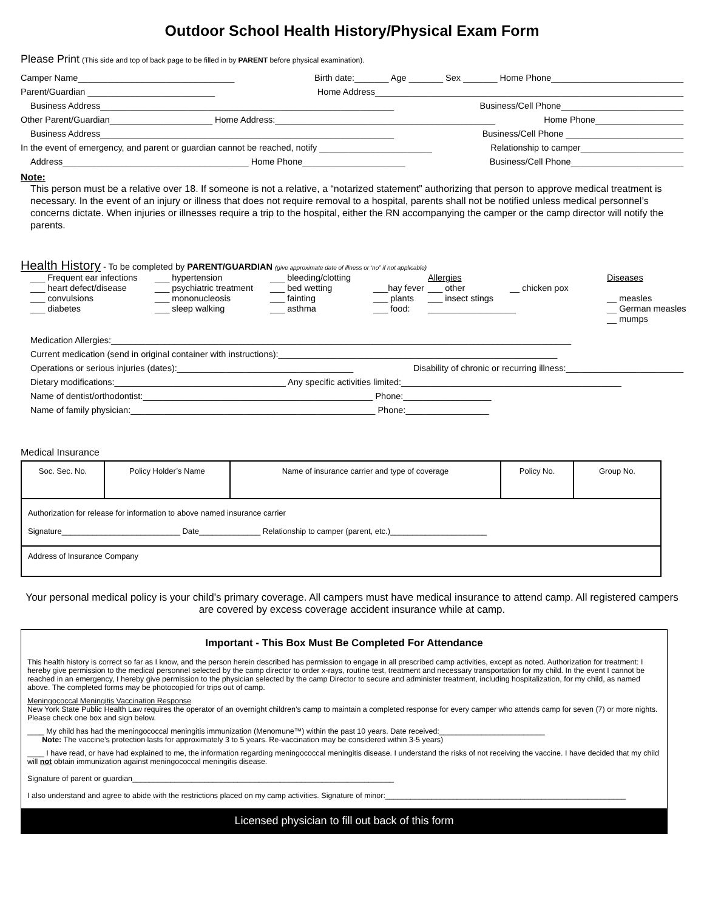Outdoor School Health History/Physical Exam Form
Please Print (This side and top of back page to be filled in by PARENT before physical examination).
Camper Name________________________________ Birth date:_______ Age _______ Sex _______ Home Phone___________________________
Parent/Guardian __________________________ Home Address_______________________________________________________________
Business Address____________________________________________________________ Business/Cell Phone_________________________
Other Parent/Guardian_____________________ Home Address:_____________________________________________ Home Phone__________________
Business Address____________________________________________________________ Business/Cell Phone ________________________
In the event of emergency, and parent or guardian cannot be reached, notify _______________________ Relationship to camper_____________________
Address______________________________________ Home Phone_____________________ Business/Cell Phone_______________________
Note:
This person must be a relative over 18. If someone is not a relative, a “notarized statement” authorizing that person to approve medical treatment is necessary. In the event of an injury or illness that does not require removal to a hospital, parents shall not be notified unless medical personnel’s concerns dictate. When injuries or illnesses require a trip to the hospital, either the RN accompanying the camper or the camp director will notify the parents.
Health History - To be completed by PARENT/GUARDIAN (give approximate date of illness or ‘no” if not applicable)
___ Frequent ear infections ___ hypertension ___ bleeding/clotting Allergies Diseases ___ heart defect/disease ___ psychiatric treatment ___ bed wetting ___hay fever ___ other __ chicken pox ___ convulsions ___ mononucleosis ___ fainting ___ plants ___ insect stings __ measles ___ diabetes ___ sleep walking ___ asthma ___ food: __________________ __ German measles
__ mumps
Medication Allergies:______________________________________________________________________________________________
Current medication (send in original container with instructions):_________________________________________________________
Operations or serious injuries (dates):____________________________________ Disability of chronic or recurring illness:________________________
Dietary modifications:___________________________________ Any specific activities limited:_____________________________________________
Name of dentist/orthodontist:_______________________________________________ Phone:__________________
Name of family physician:__________________________________________________ Phone:_________________
Medical Insurance
| Soc. Sec. No. | Policy Holder’s Name | Name of insurance carrier and type of coverage | Policy No. | Group No. |
| Authorization for release for information to above named insurance carrier Signature___________________________ Date______________ Relationship to camper (parent, etc.)______________________ | | | | |
| Address of Insurance Company | | | | |
Your personal medical policy is your child’s primary coverage. All campers must have medical insurance to attend camp. All registered campers are covered by excess coverage accident insurance while at camp.
Important - This Box Must Be Completed For Attendance
This health history is correct so far as I know, and the person herein described has permission to engage in all prescribed camp activities, except as noted. Authorization for treatment: I hereby give permission to the medical personnel selected by the camp director to order x-rays, routine test, treatment and necessary transportation for my child. In the event I cannot be reached in an emergency, I hereby give permission to the physician selected by the camp Director to secure and administer treatment, including hospitalization, for my child, as named above. The completed forms may be photocopied for trips out of camp.
Meningococcal Meningitis Vaccination Response
New York State Public Health Law requires the operator of an overnight children’s camp to maintain a completed response for every camper who attends camp for seven (7) or more nights. Please check one box and sign below.
____ My child has had the meningococcal meningitis immunization (Menomune™) within the past 10 years. Date received:_________________________
Note: The vaccine’s protection lasts for approximately 3 to 5 years. Re-vaccination may be considered within 3-5 years)
____ I have read, or have had explained to me, the information regarding meningococcal meningitis disease. I understand the risks of not receiving the vaccine. I have decided that my child will not obtain immunization against meningococcal meningitis disease.
Signature of parent or guardian______________________________________________________________
I also understand and agree to abide with the restrictions placed on my camp activities. Signature of minor:_________________________________________________________
Licensed physician to fill out back of this form